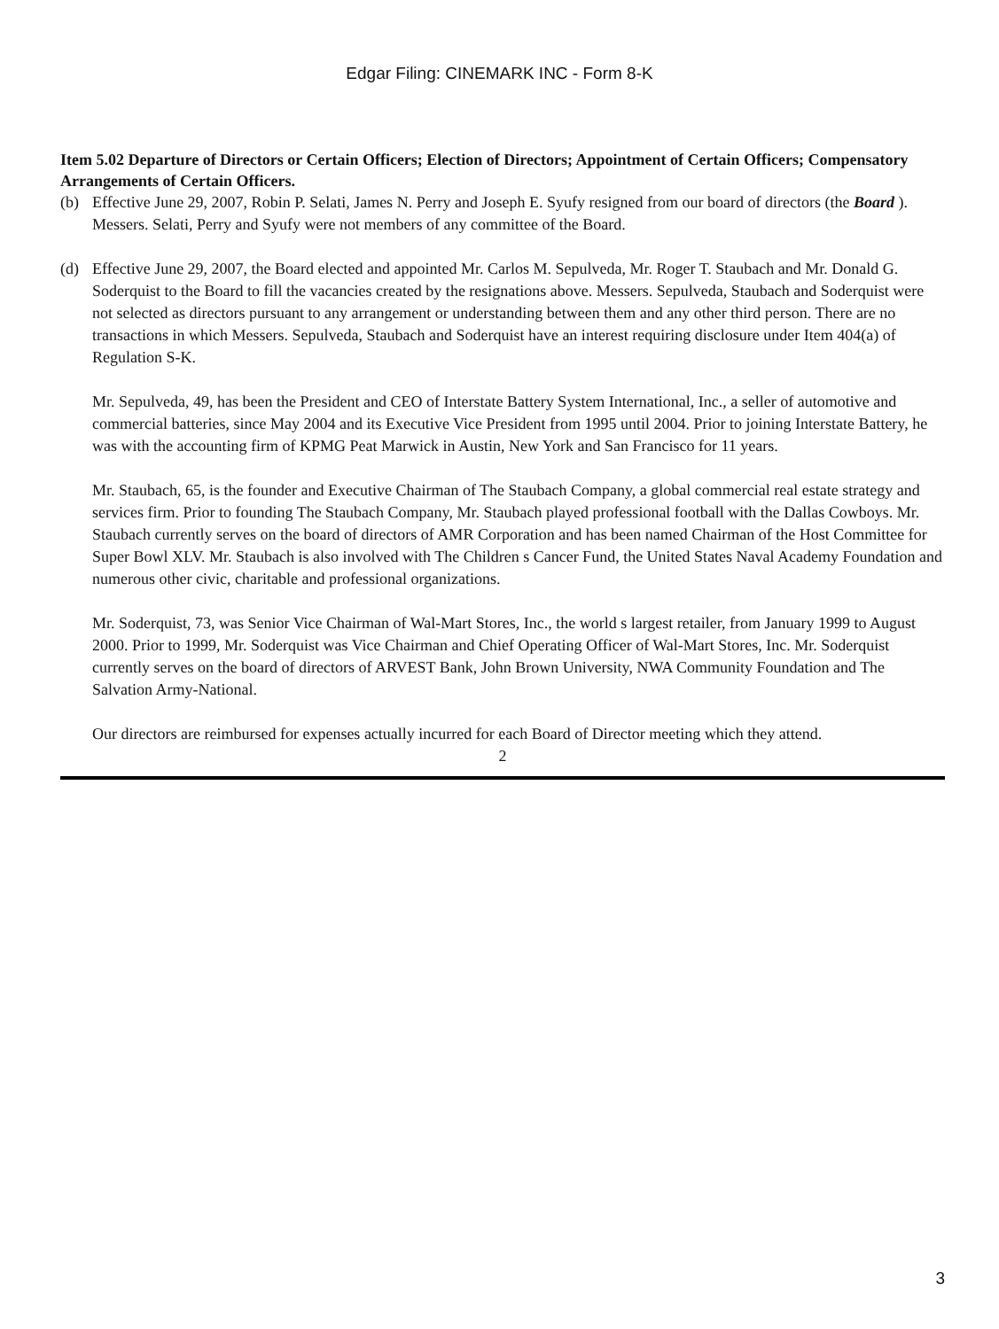Edgar Filing: CINEMARK INC - Form 8-K
Item 5.02 Departure of Directors or Certain Officers; Election of Directors; Appointment of Certain Officers; Compensatory Arrangements of Certain Officers.
(b) Effective June 29, 2007, Robin P. Selati, James N. Perry and Joseph E. Syufy resigned from our board of directors (the Board ). Messers. Selati, Perry and Syufy were not members of any committee of the Board.
(d) Effective June 29, 2007, the Board elected and appointed Mr. Carlos M. Sepulveda, Mr. Roger T. Staubach and Mr. Donald G. Soderquist to the Board to fill the vacancies created by the resignations above. Messers. Sepulveda, Staubach and Soderquist were not selected as directors pursuant to any arrangement or understanding between them and any other third person. There are no transactions in which Messers. Sepulveda, Staubach and Soderquist have an interest requiring disclosure under Item 404(a) of Regulation S-K.
Mr. Sepulveda, 49, has been the President and CEO of Interstate Battery System International, Inc., a seller of automotive and commercial batteries, since May 2004 and its Executive Vice President from 1995 until 2004. Prior to joining Interstate Battery, he was with the accounting firm of KPMG Peat Marwick in Austin, New York and San Francisco for 11 years.
Mr. Staubach, 65, is the founder and Executive Chairman of The Staubach Company, a global commercial real estate strategy and services firm. Prior to founding The Staubach Company, Mr. Staubach played professional football with the Dallas Cowboys. Mr. Staubach currently serves on the board of directors of AMR Corporation and has been named Chairman of the Host Committee for Super Bowl XLV. Mr. Staubach is also involved with The Children s Cancer Fund, the United States Naval Academy Foundation and numerous other civic, charitable and professional organizations.
Mr. Soderquist, 73, was Senior Vice Chairman of Wal-Mart Stores, Inc., the world s largest retailer, from January 1999 to August 2000. Prior to 1999, Mr. Soderquist was Vice Chairman and Chief Operating Officer of Wal-Mart Stores, Inc. Mr. Soderquist currently serves on the board of directors of ARVEST Bank, John Brown University, NWA Community Foundation and The Salvation Army-National.
Our directors are reimbursed for expenses actually incurred for each Board of Director meeting which they attend.
2
3